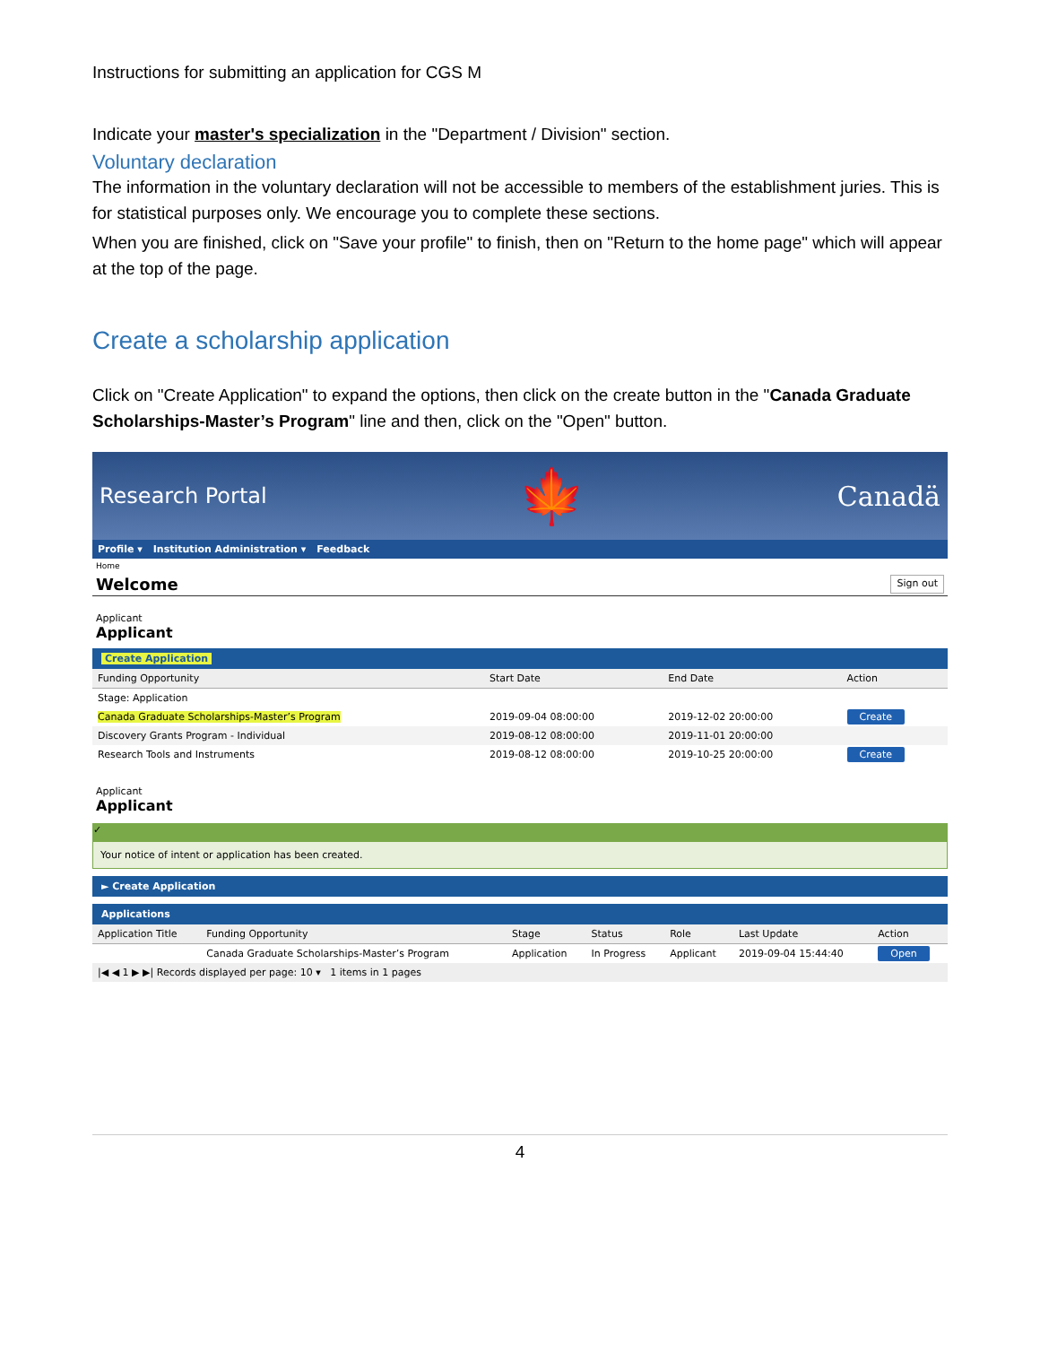Instructions for submitting an application for CGS M
Indicate your master's specialization in the "Department / Division" section.
Voluntary declaration
The information in the voluntary declaration will not be accessible to members of the establishment juries. This is for statistical purposes only. We encourage you to complete these sections.
When you are finished, click on "Save your profile" to finish, then on "Return to the home page" which will appear at the top of the page.
Create a scholarship application
Click on "Create Application" to expand the options, then click on the create button in the "Canada Graduate Scholarships-Master’s Program" line and then, click on the "Open" button.
Research Portal 🍁 Canadä
Profile ▾ Institution Administration ▾ Feedback
Home
Welcome Sign out
Applicant
Applicant
Create Application
| Funding Opportunity | Start Date | End Date | Action |
| --- | --- | --- | --- |
| Stage: Application | | | |
| Canada Graduate Scholarships-Master’s Program | 2019-09-04 08:00:00 | 2019-12-02 20:00:00 | Create |
| Discovery Grants Program - Individual | 2019-08-12 08:00:00 | 2019-11-01 20:00:00 | |
| Research Tools and Instruments | 2019-08-12 08:00:00 | 2019-10-25 20:00:00 | Create |
Applicant
Applicant
✓
Your notice of intent or application has been created.
► Create Application
Applications
| Application Title | Funding Opportunity | Stage | Status | Role | Last Update | Action |
| --- | --- | --- | --- | --- | --- | --- |
| | Canada Graduate Scholarships-Master’s Program | Application | In Progress | Applicant | 2019-09-04 15:44:40 | Open |
| /◀ ◀ 1 ▶ ▶/ Records displayed per page: 10 ▾ 1 items in 1 pages | | | | | | |
4